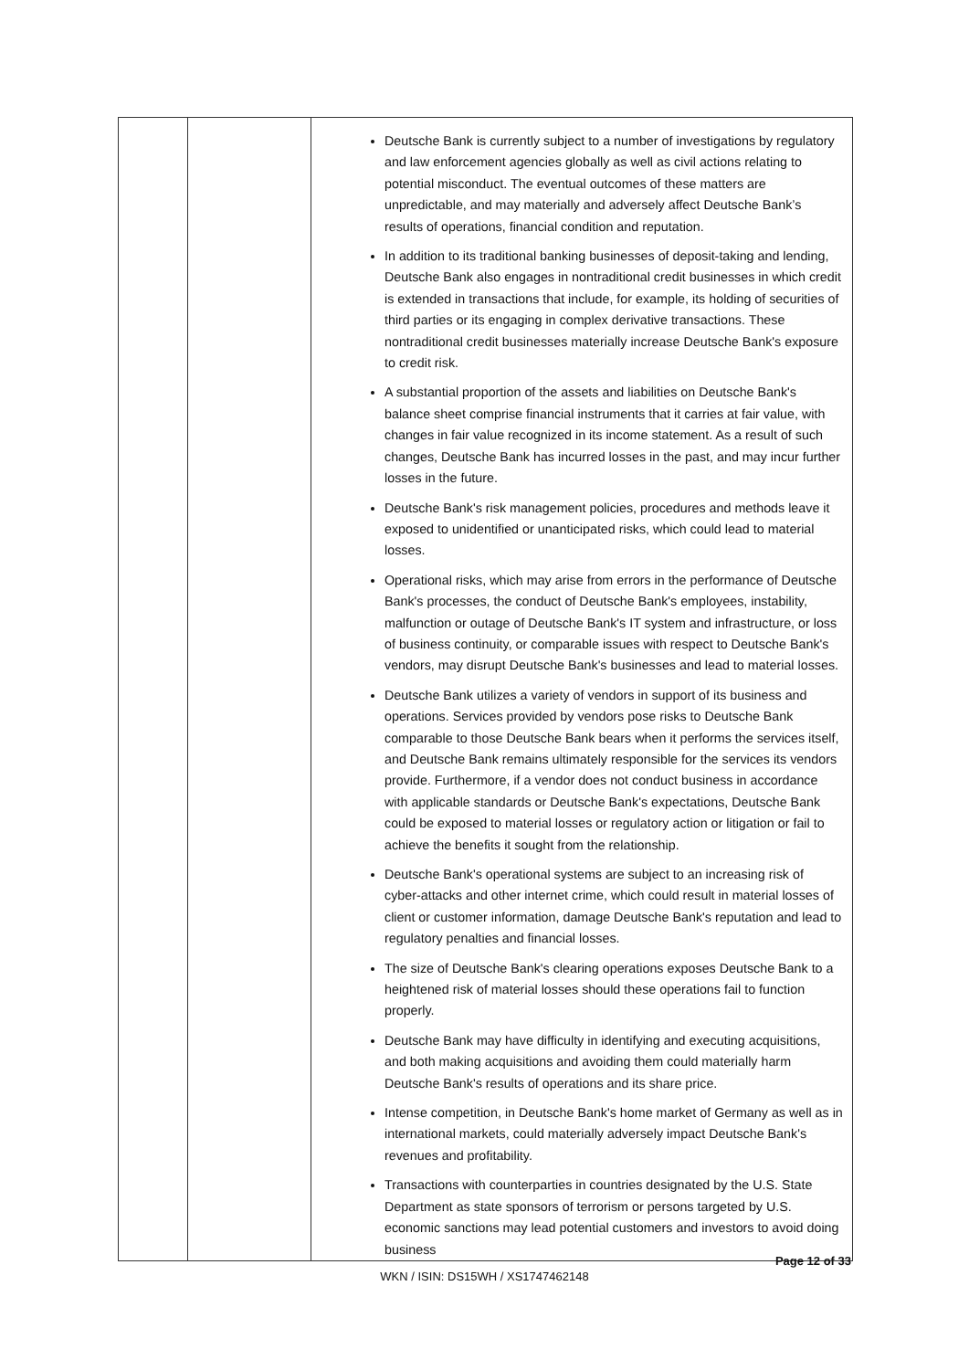| | | Deutsche Bank is currently subject to a number of investigations by regulatory and law enforcement agencies globally as well as civil actions relating to potential misconduct. The eventual outcomes of these matters are unpredictable, and may materially and adversely affect Deutsche Bank’s results of operations, financial condition and reputation. In addition to its traditional banking businesses of deposit-taking and lending, Deutsche Bank also engages in nontraditional credit businesses in which credit is extended in transactions that include, for example, its holding of securities of third parties or its engaging in complex derivative transactions. These nontraditional credit businesses materially increase Deutsche Bank's exposure to credit risk. A substantial proportion of the assets and liabilities on Deutsche Bank's balance sheet comprise financial instruments that it carries at fair value, with changes in fair value recognized in its income statement. As a result of such changes, Deutsche Bank has incurred losses in the past, and may incur further losses in the future. Deutsche Bank's risk management policies, procedures and methods leave it exposed to unidentified or unanticipated risks, which could lead to material losses. Operational risks, which may arise from errors in the performance of Deutsche Bank's processes, the conduct of Deutsche Bank's employees, instability, malfunction or outage of Deutsche Bank's IT system and infrastructure, or loss of business continuity, or comparable issues with respect to Deutsche Bank's vendors, may disrupt Deutsche Bank's businesses and lead to material losses. Deutsche Bank utilizes a variety of vendors in support of its business and operations. Services provided by vendors pose risks to Deutsche Bank comparable to those Deutsche Bank bears when it performs the services itself, and Deutsche Bank remains ultimately responsible for the services its vendors provide. Furthermore, if a vendor does not conduct business in accordance with applicable standards or Deutsche Bank's expectations, Deutsche Bank could be exposed to material losses or regulatory action or litigation or fail to achieve the benefits it sought from the relationship. Deutsche Bank's operational systems are subject to an increasing risk of cyber-attacks and other internet crime, which could result in material losses of client or customer information, damage Deutsche Bank's reputation and lead to regulatory penalties and financial losses. The size of Deutsche Bank's clearing operations exposes Deutsche Bank to a heightened risk of material losses should these operations fail to function properly. Deutsche Bank may have difficulty in identifying and executing acquisitions, and both making acquisitions and avoiding them could materially harm Deutsche Bank's results of operations and its share price. Intense competition, in Deutsche Bank's home market of Germany as well as in international markets, could materially adversely impact Deutsche Bank's revenues and profitability. Transactions with counterparties in countries designated by the U.S. State Department as state sponsors of terrorism or persons targeted by U.S. economic sanctions may lead potential customers and investors to avoid doing business |
Page 12 of 33
WKN / ISIN: DS15WH / XS1747462148